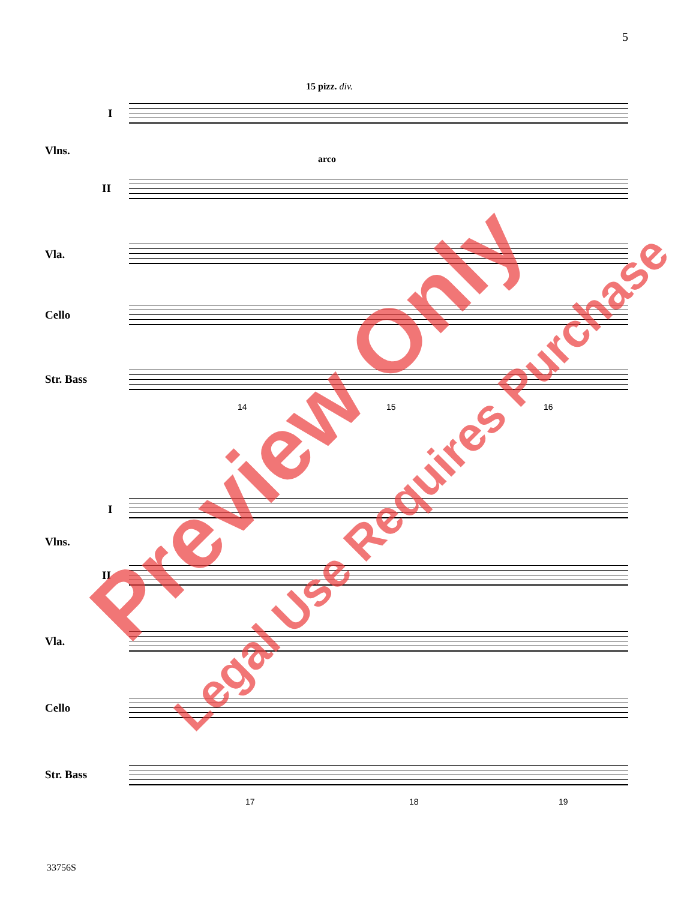5
15 pizz. div.
I
Vlns.
arco
II
Vla.
Cello
Str. Bass
14 15 16
I
Vlns.
II
Vla.
Cello
Str. Bass
17 18 19
33756S
Preview Only
Legal Use Requires Purchase